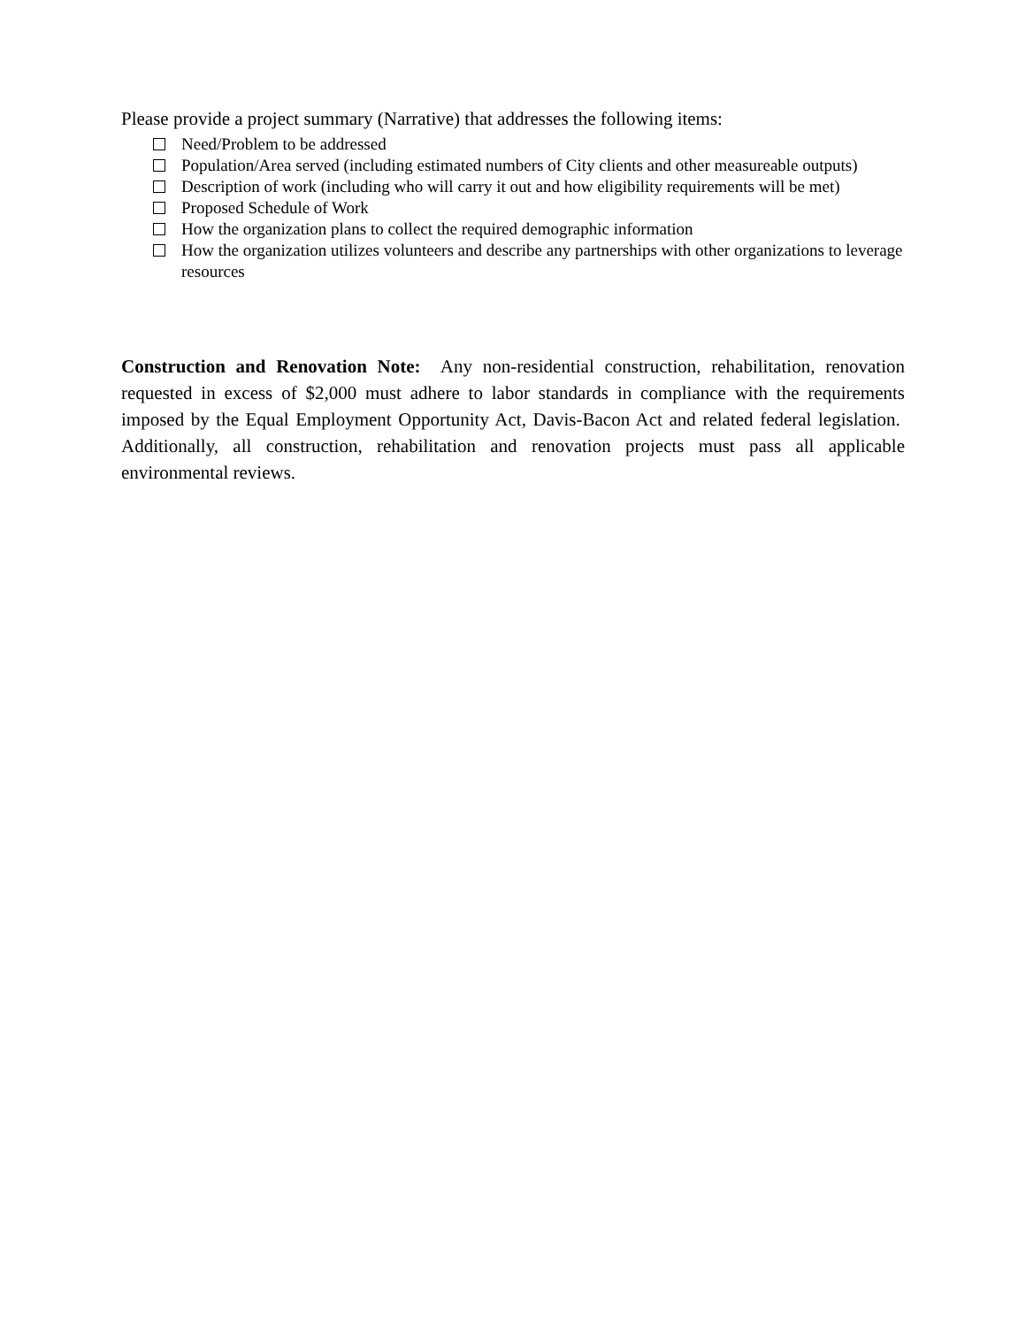Please provide a project summary (Narrative) that addresses the following items:
Need/Problem to be addressed
Population/Area served (including estimated numbers of City clients and other measureable outputs)
Description of work (including who will carry it out and how eligibility requirements will be met)
Proposed Schedule of Work
How the organization plans to collect the required demographic information
How the organization utilizes volunteers and describe any partnerships with other organizations to leverage resources
Construction and Renovation Note: Any non-residential construction, rehabilitation, renovation requested in excess of $2,000 must adhere to labor standards in compliance with the requirements imposed by the Equal Employment Opportunity Act, Davis-Bacon Act and related federal legislation. Additionally, all construction, rehabilitation and renovation projects must pass all applicable environmental reviews.